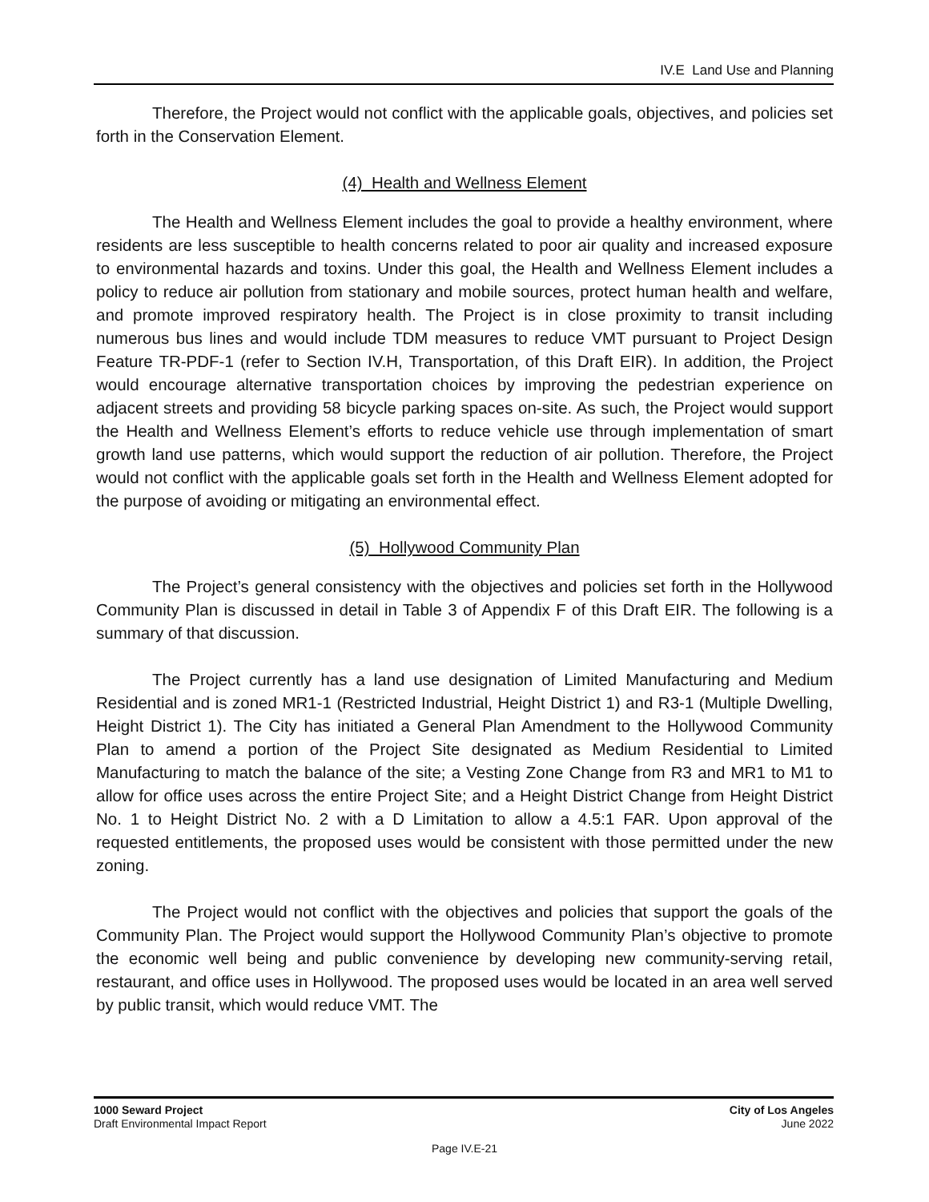IV.E Land Use and Planning
Therefore, the Project would not conflict with the applicable goals, objectives, and policies set forth in the Conservation Element.
(4) Health and Wellness Element
The Health and Wellness Element includes the goal to provide a healthy environment, where residents are less susceptible to health concerns related to poor air quality and increased exposure to environmental hazards and toxins. Under this goal, the Health and Wellness Element includes a policy to reduce air pollution from stationary and mobile sources, protect human health and welfare, and promote improved respiratory health. The Project is in close proximity to transit including numerous bus lines and would include TDM measures to reduce VMT pursuant to Project Design Feature TR-PDF-1 (refer to Section IV.H, Transportation, of this Draft EIR). In addition, the Project would encourage alternative transportation choices by improving the pedestrian experience on adjacent streets and providing 58 bicycle parking spaces on-site. As such, the Project would support the Health and Wellness Element’s efforts to reduce vehicle use through implementation of smart growth land use patterns, which would support the reduction of air pollution. Therefore, the Project would not conflict with the applicable goals set forth in the Health and Wellness Element adopted for the purpose of avoiding or mitigating an environmental effect.
(5) Hollywood Community Plan
The Project’s general consistency with the objectives and policies set forth in the Hollywood Community Plan is discussed in detail in Table 3 of Appendix F of this Draft EIR. The following is a summary of that discussion.
The Project currently has a land use designation of Limited Manufacturing and Medium Residential and is zoned MR1-1 (Restricted Industrial, Height District 1) and R3-1 (Multiple Dwelling, Height District 1). The City has initiated a General Plan Amendment to the Hollywood Community Plan to amend a portion of the Project Site designated as Medium Residential to Limited Manufacturing to match the balance of the site; a Vesting Zone Change from R3 and MR1 to M1 to allow for office uses across the entire Project Site; and a Height District Change from Height District No. 1 to Height District No. 2 with a D Limitation to allow a 4.5:1 FAR. Upon approval of the requested entitlements, the proposed uses would be consistent with those permitted under the new zoning.
The Project would not conflict with the objectives and policies that support the goals of the Community Plan. The Project would support the Hollywood Community Plan’s objective to promote the economic well being and public convenience by developing new community-serving retail, restaurant, and office uses in Hollywood. The proposed uses would be located in an area well served by public transit, which would reduce VMT. The
1000 Seward Project
Draft Environmental Impact Report
City of Los Angeles
June 2022
Page IV.E-21